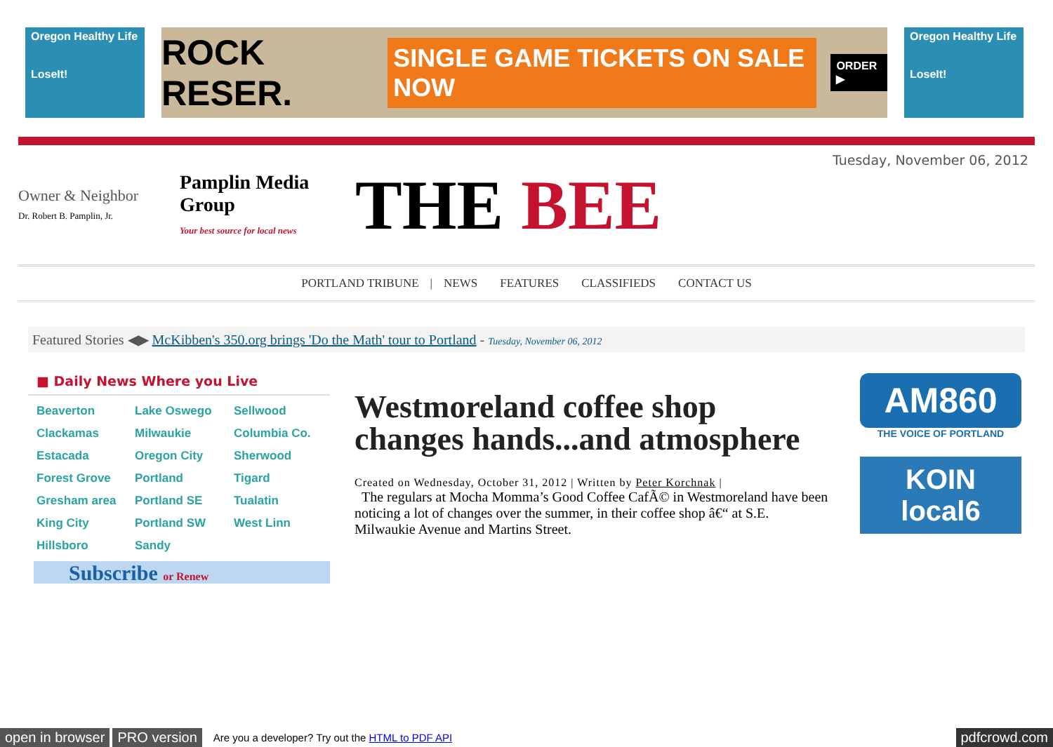Oregon Healthy Life
LoseIt!
ROCK RESER. SINGLE GAME TICKETS ON SALE NOW ORDER ▶
Oregon Healthy Life
LoseIt!
Owner & Neighbor
Dr. Robert B. Pamplin, Jr.
Pamplin Media Group
Your best source for local news
THE BEE
Tuesday, November 06, 2012
PORTLAND TRIBUNE | NEWS FEATURES CLASSIFIEDS CONTACT US
Featured Stories ◀▶ McKibben's 350.org brings 'Do the Math' tour to Portland - Tuesday, November 06, 2012
■ Daily News Where you Live
Beaverton Lake Oswego Sellwood Clackamas Milwaukie Columbia Co. Estacada Oregon City Sherwood Forest Grove Portland Tigard Gresham area Portland SE Tualatin King City Portland SW West Linn Hillsboro Sandy
Subscribe or Renew
Westmoreland coffee shop changes hands...and atmosphere
Created on Wednesday, October 31, 2012 | Written by Peter Korchnak |
The regulars at Mocha Momma’s Good Coffee CafÃ© in Westmoreland have been noticing a lot of changes over the summer, in their coffee shop â€“ at S.E. Milwaukie Avenue and Martins Street.
AM860
THE VOICE OF PORTLAND
KOIN local6
open in browser PRO version Are you a developer? Try out the HTML to PDF API pdfcrowd.com